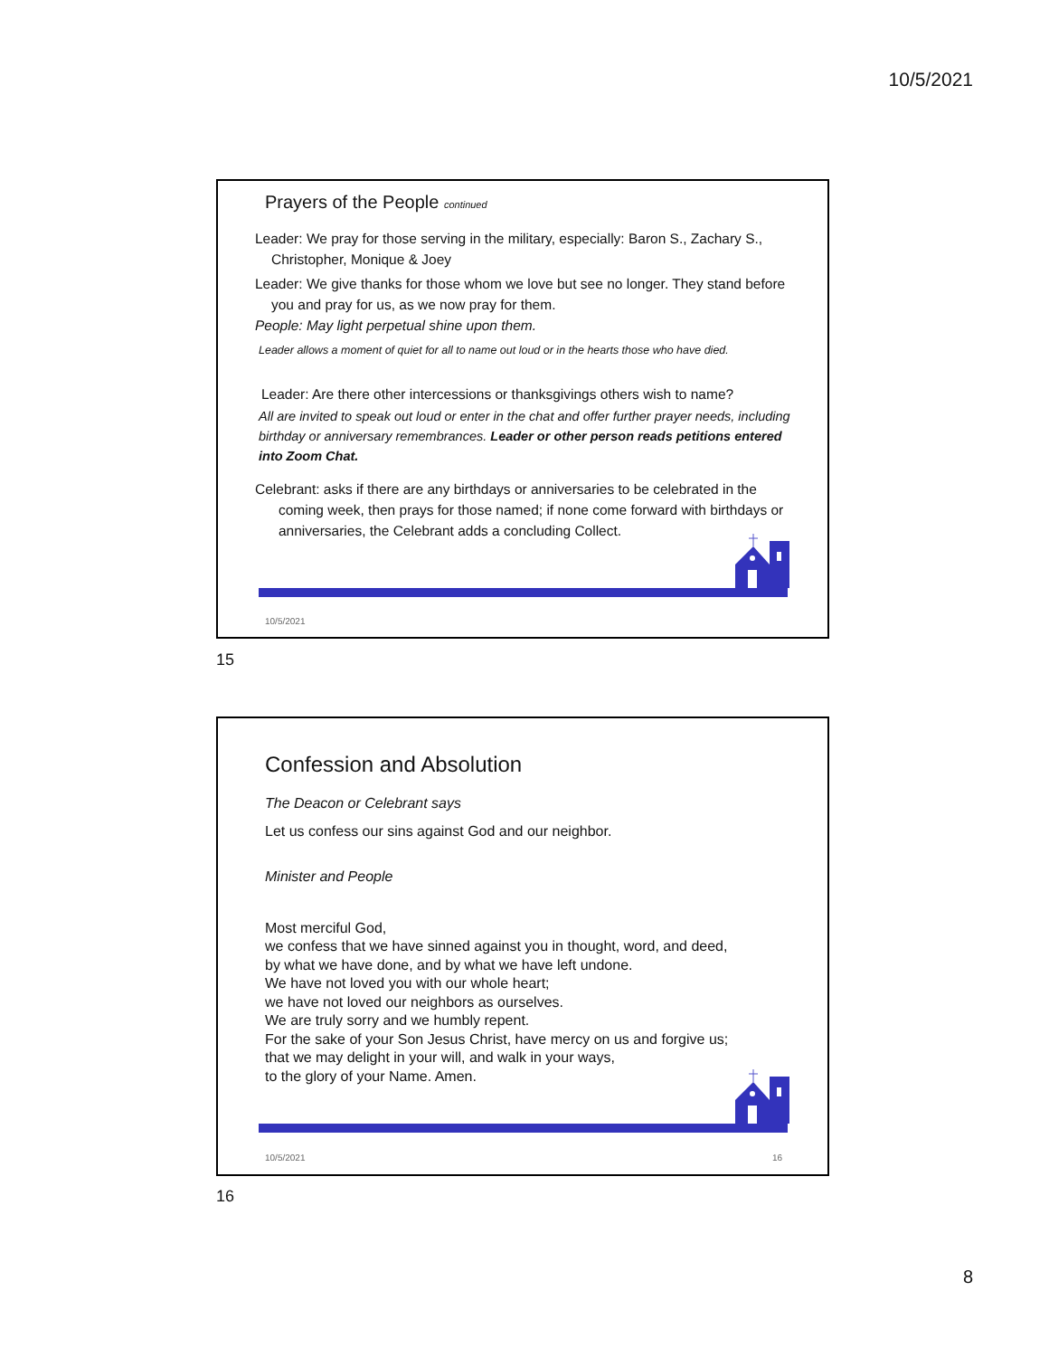10/5/2021
Prayers of the People continued
Leader: We pray for those serving in the military, especially: Baron S., Zachary S., Christopher, Monique & Joey
Leader: We give thanks for those whom we love but see no longer. They stand before you and pray for us, as we now pray for them.
People: May light perpetual shine upon them.
Leader allows a moment of quiet for all to name out loud or in the hearts those who have died.
Leader: Are there other intercessions or thanksgivings others wish to name?
All are invited to speak out loud or enter in the chat and offer further prayer needs, including birthday or anniversary remembrances. Leader or other person reads petitions entered into Zoom Chat.
Celebrant: asks if there are any birthdays or anniversaries to be celebrated in the coming week, then prays for those named; if none come forward with birthdays or anniversaries, the Celebrant adds a concluding Collect.
10/5/2021
15
Confession and Absolution
The Deacon or Celebrant says
Let us confess our sins against God and our neighbor.
Minister and People
Most merciful God,
we confess that we have sinned against you in thought, word, and deed,
by what we have done, and by what we have left undone.
We have not loved you with our whole heart;
we have not loved our neighbors as ourselves.
We are truly sorry and we humbly repent.
For the sake of your Son Jesus Christ, have mercy on us and forgive us;
that we may delight in your will, and walk in your ways,
to the glory of your Name. Amen.
10/5/2021 16
16
8